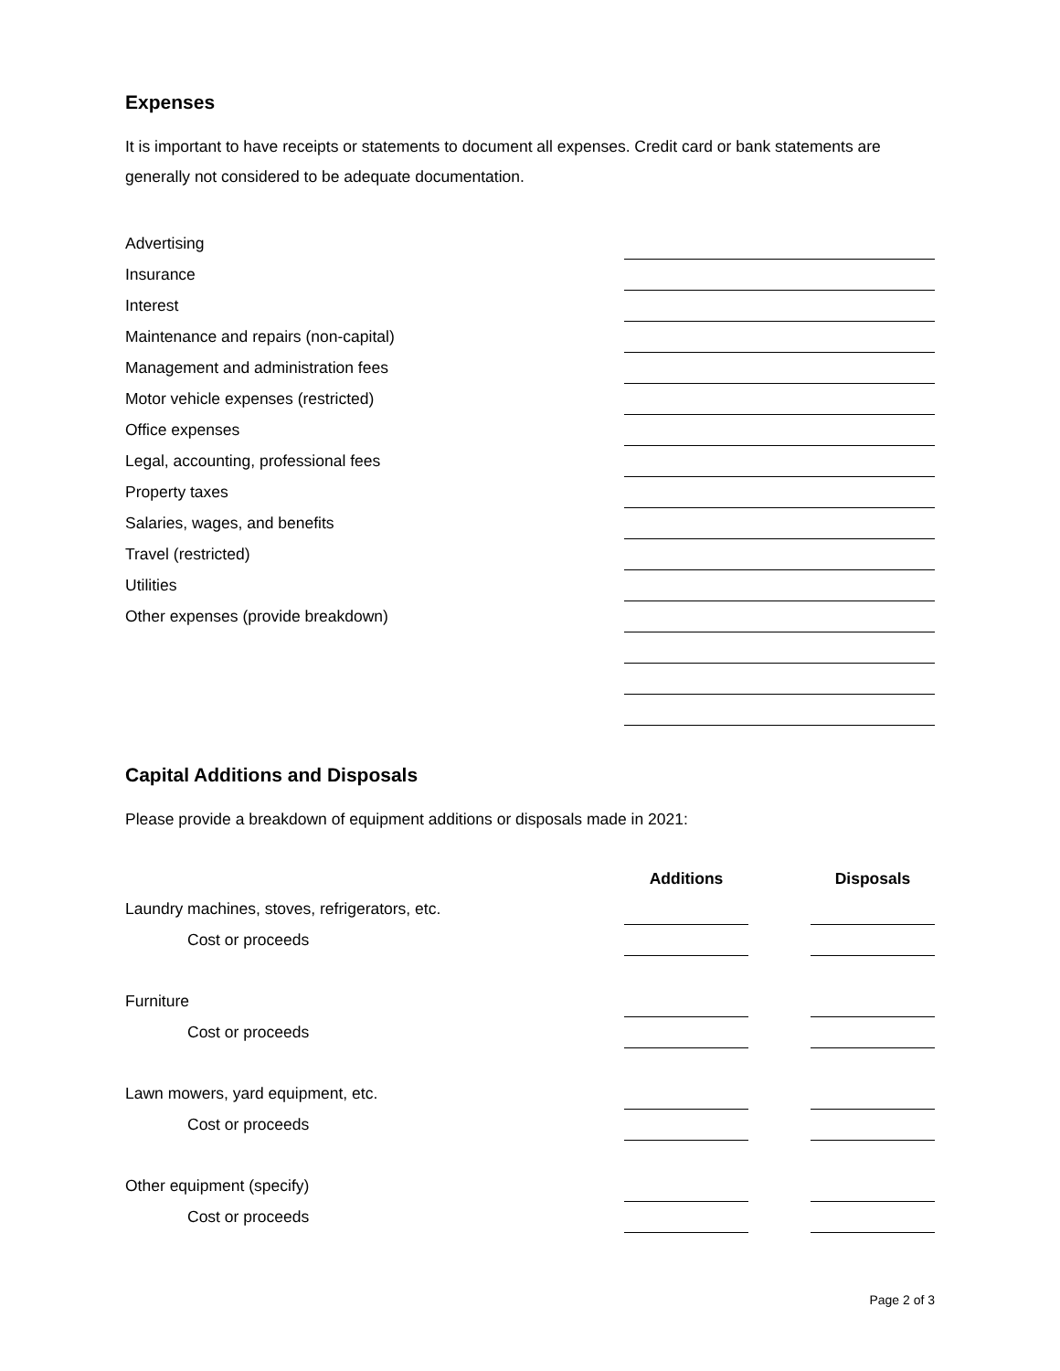Expenses
It is important to have receipts or statements to document all expenses. Credit card or bank statements are generally not considered to be adequate documentation.
| Advertising | |
| Insurance | |
| Interest | |
| Maintenance and repairs (non-capital) | |
| Management and administration fees | |
| Motor vehicle expenses (restricted) | |
| Office expenses | |
| Legal, accounting, professional fees | |
| Property taxes | |
| Salaries, wages, and benefits | |
| Travel (restricted) | |
| Utilities | |
| Other expenses (provide breakdown) | |
Capital Additions and Disposals
Please provide a breakdown of equipment additions or disposals made in 2021:
| | Additions | | Disposals |
| Laundry machines, stoves, refrigerators, etc. | | | |
| Cost or proceeds | | | |
| Furniture | | | |
| Cost or proceeds | | | |
| Lawn mowers, yard equipment, etc. | | | |
| Cost or proceeds | | | |
| Other equipment (specify) | | | |
| Cost or proceeds | | | |
Page 2 of 3